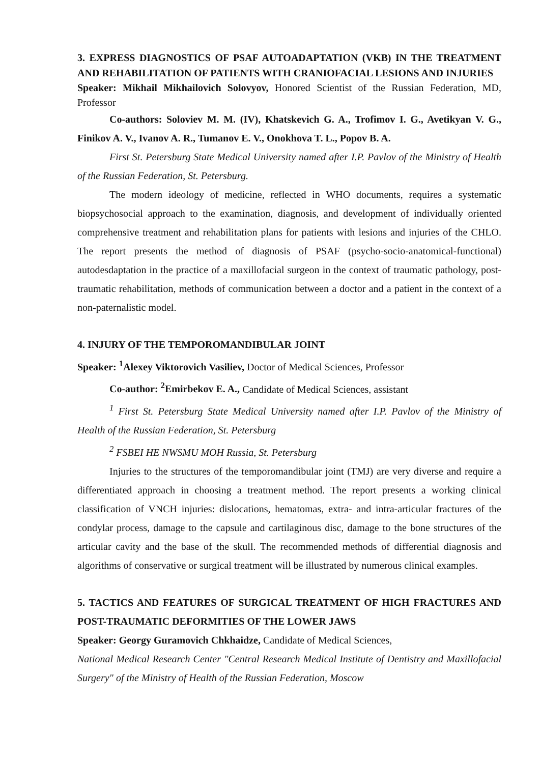3. EXPRESS DIAGNOSTICS OF PSAF AUTOADAPTATION (VKB) IN THE TREATMENT AND REHABILITATION OF PATIENTS WITH CRANIOFACIAL LESIONS AND INJURIES
Speaker: Mikhail Mikhailovich Solovyov, Honored Scientist of the Russian Federation, MD, Professor
Co-authors: Soloviev M. M. (IV), Khatskevich G. A., Trofimov I. G., Avetikyan V. G., Finikov A. V., Ivanov A. R., Tumanov E. V., Onokhova T. L., Popov B. A.
First St. Petersburg State Medical University named after I.P. Pavlov of the Ministry of Health of the Russian Federation, St. Petersburg.
The modern ideology of medicine, reflected in WHO documents, requires a systematic biopsychosocial approach to the examination, diagnosis, and development of individually oriented comprehensive treatment and rehabilitation plans for patients with lesions and injuries of the CHLO. The report presents the method of diagnosis of PSAF (psycho-socio-anatomical-functional) autodesdaptation in the practice of a maxillofacial surgeon in the context of traumatic pathology, post-traumatic rehabilitation, methods of communication between a doctor and a patient in the context of a non-paternalistic model.
4. INJURY OF THE TEMPOROMANDIBULAR JOINT
Speaker: <sup>1</sup>Alexey Viktorovich Vasiliev, Doctor of Medical Sciences, Professor
Co-author: <sup>2</sup>Emirbekov E. A., Candidate of Medical Sciences, assistant
<sup>1</sup> First St. Petersburg State Medical University named after I.P. Pavlov of the Ministry of Health of the Russian Federation, St. Petersburg
<sup>2</sup> FSBEI HE NWSMU MOH Russia, St. Petersburg
Injuries to the structures of the temporomandibular joint (TMJ) are very diverse and require a differentiated approach in choosing a treatment method. The report presents a working clinical classification of VNCH injuries: dislocations, hematomas, extra- and intra-articular fractures of the condylar process, damage to the capsule and cartilaginous disc, damage to the bone structures of the articular cavity and the base of the skull. The recommended methods of differential diagnosis and algorithms of conservative or surgical treatment will be illustrated by numerous clinical examples.
5. TACTICS AND FEATURES OF SURGICAL TREATMENT OF HIGH FRACTURES AND POST-TRAUMATIC DEFORMITIES OF THE LOWER JAWS
Speaker: Georgy Guramovich Chkhaidze, Candidate of Medical Sciences,
National Medical Research Center "Central Research Medical Institute of Dentistry and Maxillofacial Surgery" of the Ministry of Health of the Russian Federation, Moscow